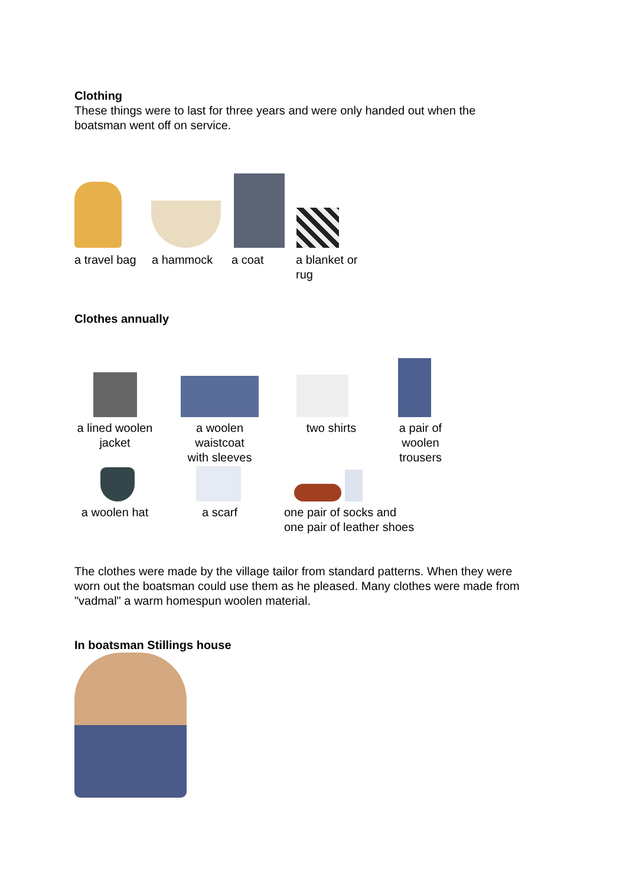Clothing
These things were to last for three years and were only handed out when the
boatsman went off on service.
a travel bag
a hammock a coat a blanket or
rug
Clothes annually
a lined woolen
jacket
a woolen
waistcoat
with sleeves
two shirts a pair of
woolen
trousers
a woolen hat
a scarf one pair of socks and
one pair of leather shoes
The clothes were made by the village tailor from standard patterns. When they were
worn out the boatsman could use them as he pleased. Many clothes were made from
"vadmal" a warm homespun woolen material.
In boatsman Stillings house